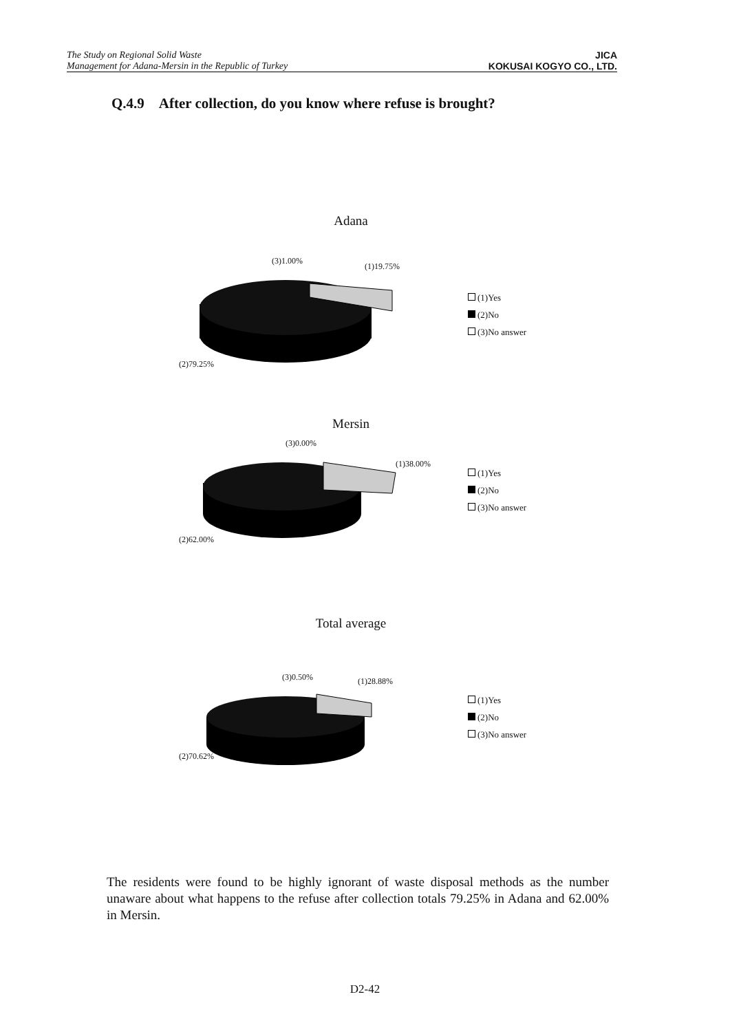The Study on Regional Solid Waste
Management for Adana-Mersin in the Republic of Turkey
JICA
KOKUSAI KOGYO CO., LTD.
Q.4.9 After collection, do you know where refuse is brought?
Adana
(3)1.00%
(1)19.75%
(2)79.25%
(1)Yes
(2)No
(3)No answer
Mersin
(3)0.00%
(1)38.00%
(2)62.00%
(1)Yes
(2)No
(3)No answer
Total average
(3)0.50% (1)28.88%
(2)70.62%
(1)Yes
(2)No
(3)No answer
The residents were found to be highly ignorant of waste disposal methods as the number unaware about what happens to the refuse after collection totals 79.25% in Adana and 62.00% in Mersin.
D2-42